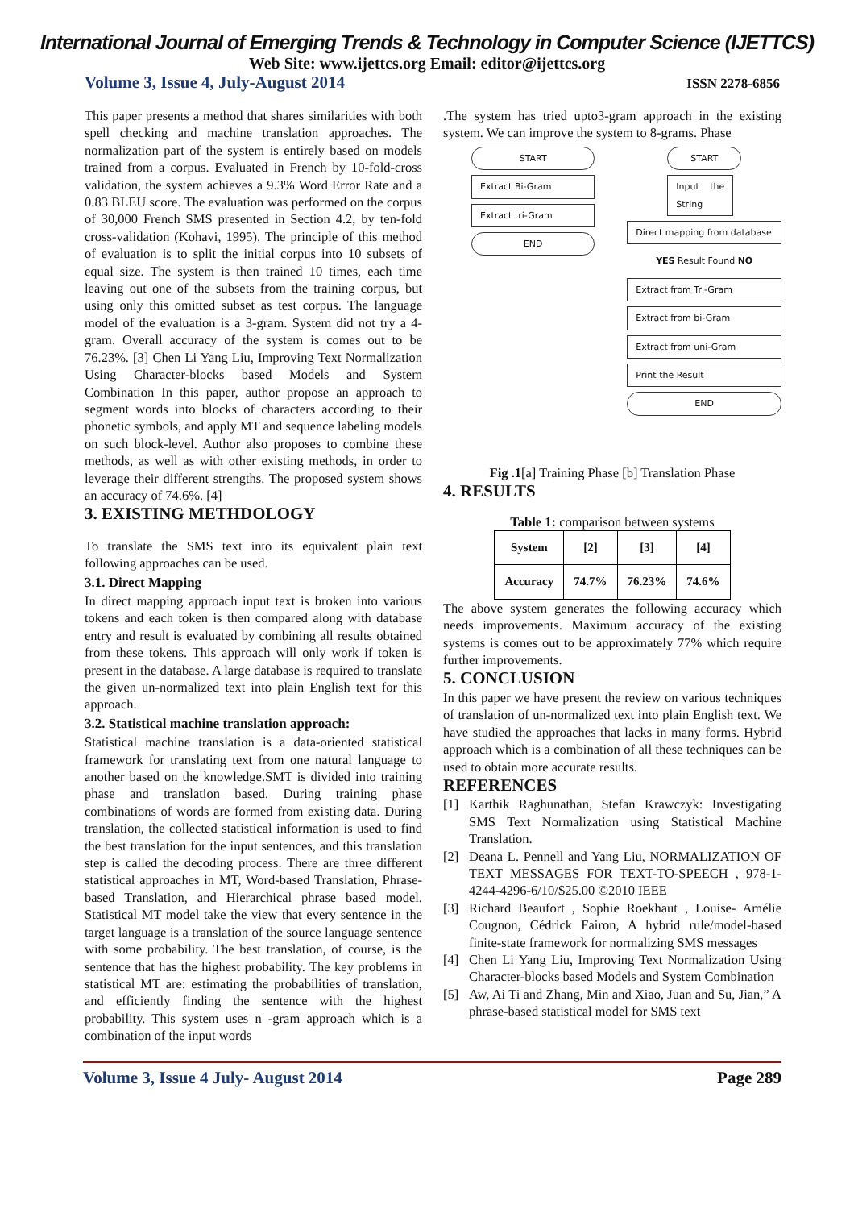International Journal of Emerging Trends & Technology in Computer Science (IJETTCS)
Web Site: www.ijettcs.org Email: editor@ijettcs.org
Volume 3, Issue 4, July-August 2014 ISSN 2278-6856
This paper presents a method that shares similarities with both spell checking and machine translation approaches. The normalization part of the system is entirely based on models trained from a corpus. Evaluated in French by 10-fold-cross validation, the system achieves a 9.3% Word Error Rate and a 0.83 BLEU score. The evaluation was performed on the corpus of 30,000 French SMS presented in Section 4.2, by ten-fold cross-validation (Kohavi, 1995). The principle of this method of evaluation is to split the initial corpus into 10 subsets of equal size. The system is then trained 10 times, each time leaving out one of the subsets from the training corpus, but using only this omitted subset as test corpus. The language model of the evaluation is a 3-gram. System did not try a 4-gram. Overall accuracy of the system is comes out to be 76.23%. [3] Chen Li Yang Liu, Improving Text Normalization Using Character-blocks based Models and System Combination In this paper, author propose an approach to segment words into blocks of characters according to their phonetic symbols, and apply MT and sequence labeling models on such block-level. Author also proposes to combine these methods, as well as with other existing methods, in order to leverage their different strengths. The proposed system shows an accuracy of 74.6%. [4]
3. EXISTING METHDOLOGY
To translate the SMS text into its equivalent plain text following approaches can be used.
3.1. Direct Mapping
In direct mapping approach input text is broken into various tokens and each token is then compared along with database entry and result is evaluated by combining all results obtained from these tokens. This approach will only work if token is present in the database. A large database is required to translate the given un-normalized text into plain English text for this approach.
3.2. Statistical machine translation approach:
Statistical machine translation is a data-oriented statistical framework for translating text from one natural language to another based on the knowledge.SMT is divided into training phase and translation based. During training phase combinations of words are formed from existing data. During translation, the collected statistical information is used to find the best translation for the input sentences, and this translation step is called the decoding process. There are three different statistical approaches in MT, Word-based Translation, Phrase-based Translation, and Hierarchical phrase based model. Statistical MT model take the view that every sentence in the target language is a translation of the source language sentence with some probability. The best translation, of course, is the sentence that has the highest probability. The key problems in statistical MT are: estimating the probabilities of translation, and efficiently finding the sentence with the highest probability. This system uses n -gram approach which is a combination of the input words
.The system has tried upto3-gram approach in the existing system. We can improve the system to 8-grams. Phase
START
Extract Bi-Gram
Extract tri-Gram
END
START
Input the String
Direct mapping from database
YES Result Found NO
Extract from Tri-Gram
Extract from bi-Gram
Extract from uni-Gram
Print the Result
END
Fig .1[a] Training Phase [b] Translation Phase
4. RESULTS
Table 1: comparison between systems
| System | [2] | [3] | [4] |
| Accuracy | 74.7% | 76.23% | 74.6% |
The above system generates the following accuracy which needs improvements. Maximum accuracy of the existing systems is comes out to be approximately 77% which require further improvements.
5. CONCLUSION
In this paper we have present the review on various techniques of translation of un-normalized text into plain English text. We have studied the approaches that lacks in many forms. Hybrid approach which is a combination of all these techniques can be used to obtain more accurate results.
REFERENCES
[1] Karthik Raghunathan, Stefan Krawczyk: Investigating SMS Text Normalization using Statistical Machine Translation.
[2] Deana L. Pennell and Yang Liu, NORMALIZATION OF TEXT MESSAGES FOR TEXT-TO-SPEECH , 978-1-4244-4296-6/10/$25.00 ©2010 IEEE
[3] Richard Beaufort , Sophie Roekhaut , Louise- Amélie Cougnon, Cédrick Fairon, A hybrid rule/model-based finite-state framework for normalizing SMS messages
[4] Chen Li Yang Liu, Improving Text Normalization Using Character-blocks based Models and System Combination
[5] Aw, Ai Ti and Zhang, Min and Xiao, Juan and Su, Jian,” A phrase-based statistical model for SMS text
Volume 3, Issue 4 July- August 2014 Page 289